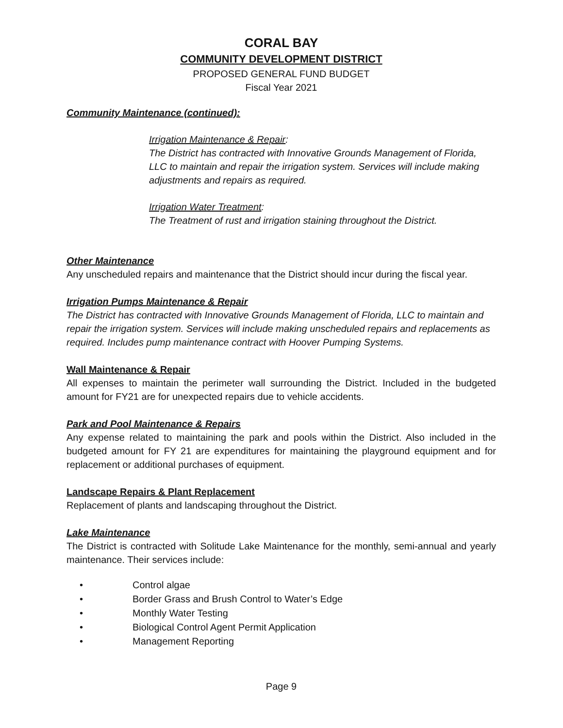CORAL BAY
COMMUNITY DEVELOPMENT DISTRICT
PROPOSED GENERAL FUND BUDGET
Fiscal Year 2021
Community Maintenance (continued):
Irrigation Maintenance & Repair:
The District has contracted with Innovative Grounds Management of Florida, LLC to maintain and repair the irrigation system. Services will include making adjustments and repairs as required.
Irrigation Water Treatment:
The Treatment of rust and irrigation staining throughout the District.
Other Maintenance
Any unscheduled repairs and maintenance that the District should incur during the fiscal year.
Irrigation Pumps Maintenance & Repair
The District has contracted with Innovative Grounds Management of Florida, LLC to maintain and repair the irrigation system. Services will include making unscheduled repairs and replacements as required. Includes pump maintenance contract with Hoover Pumping Systems.
Wall Maintenance & Repair
All expenses to maintain the perimeter wall surrounding the District. Included in the budgeted amount for FY21 are for unexpected repairs due to vehicle accidents.
Park and Pool Maintenance & Repairs
Any expense related to maintaining the park and pools within the District. Also included in the budgeted amount for FY 21 are expenditures for maintaining the playground equipment and for replacement or additional purchases of equipment.
Landscape Repairs & Plant Replacement
Replacement of plants and landscaping throughout the District.
Lake Maintenance
The District is contracted with Solitude Lake Maintenance for the monthly, semi-annual and yearly maintenance. Their services include:
• Control algae
• Border Grass and Brush Control to Water’s Edge
• Monthly Water Testing
• Biological Control Agent Permit Application
• Management Reporting
Page 9